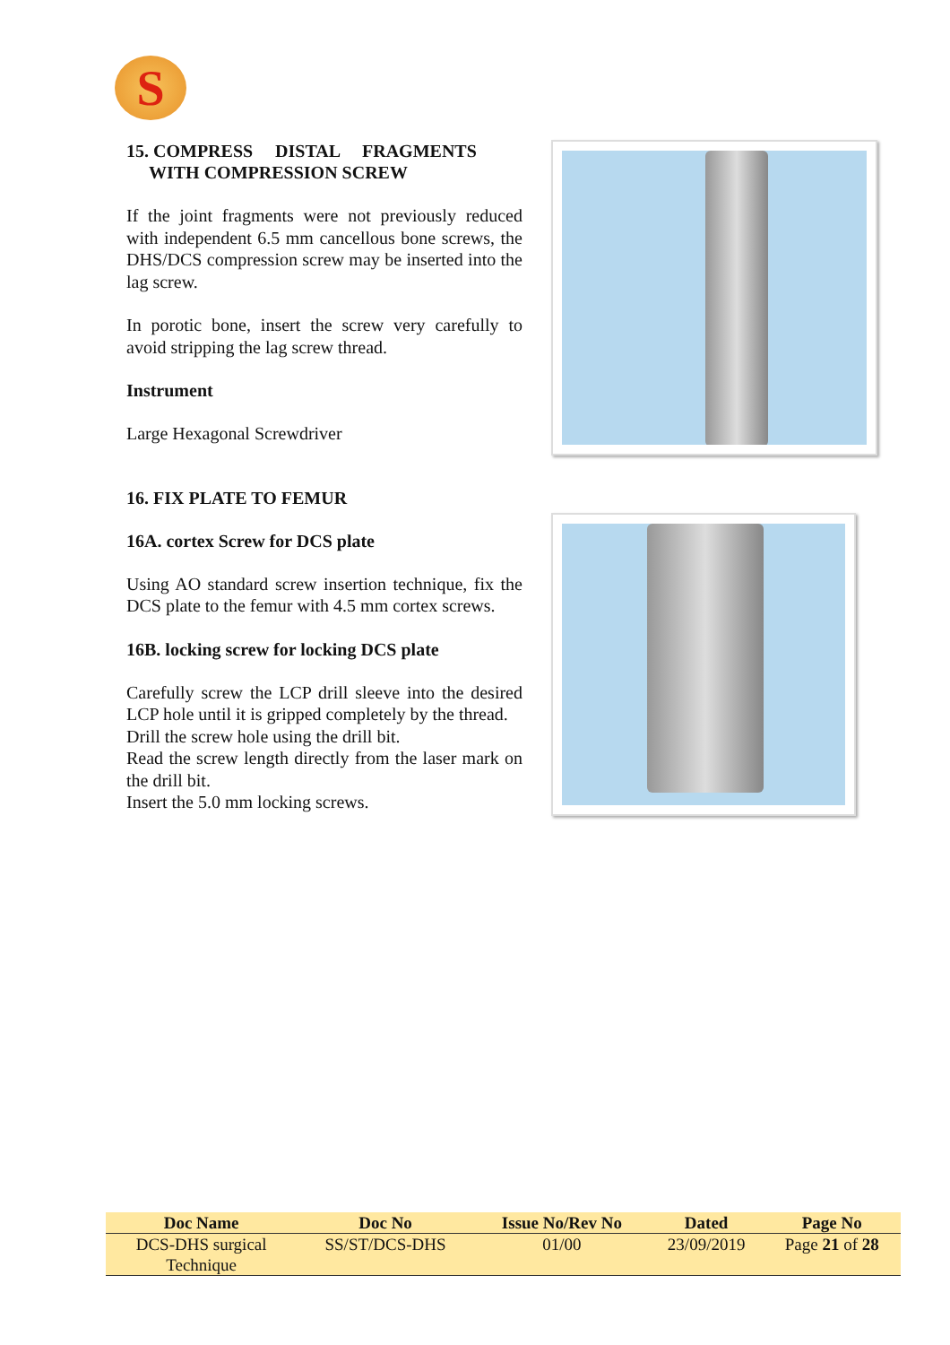S
15. COMPRESS DISTAL FRAGMENTS
WITH COMPRESSION SCREW
If the joint fragments were not previously reduced with independent 6.5 mm cancellous bone screws, the DHS/DCS compression screw may be inserted into the lag screw.
In porotic bone, insert the screw very carefully to avoid stripping the lag screw thread.
Instrument
Large Hexagonal Screwdriver
16. FIX PLATE TO FEMUR
16A. cortex Screw for DCS plate
Using AO standard screw insertion technique, fix the DCS plate to the femur with 4.5 mm cortex screws.
16B. locking screw for locking DCS plate
Carefully screw the LCP drill sleeve into the desired LCP hole until it is gripped completely by the thread.
Drill the screw hole using the drill bit.
Read the screw length directly from the laser mark on the drill bit.
Insert the 5.0 mm locking screws.
| Doc Name | Doc No | Issue No/Rev No | Dated | Page No |
| --- | --- | --- | --- | --- |
| DCS-DHS surgical Technique | SS/ST/DCS-DHS | 01/00 | 23/09/2019 | Page 21 of 28 |